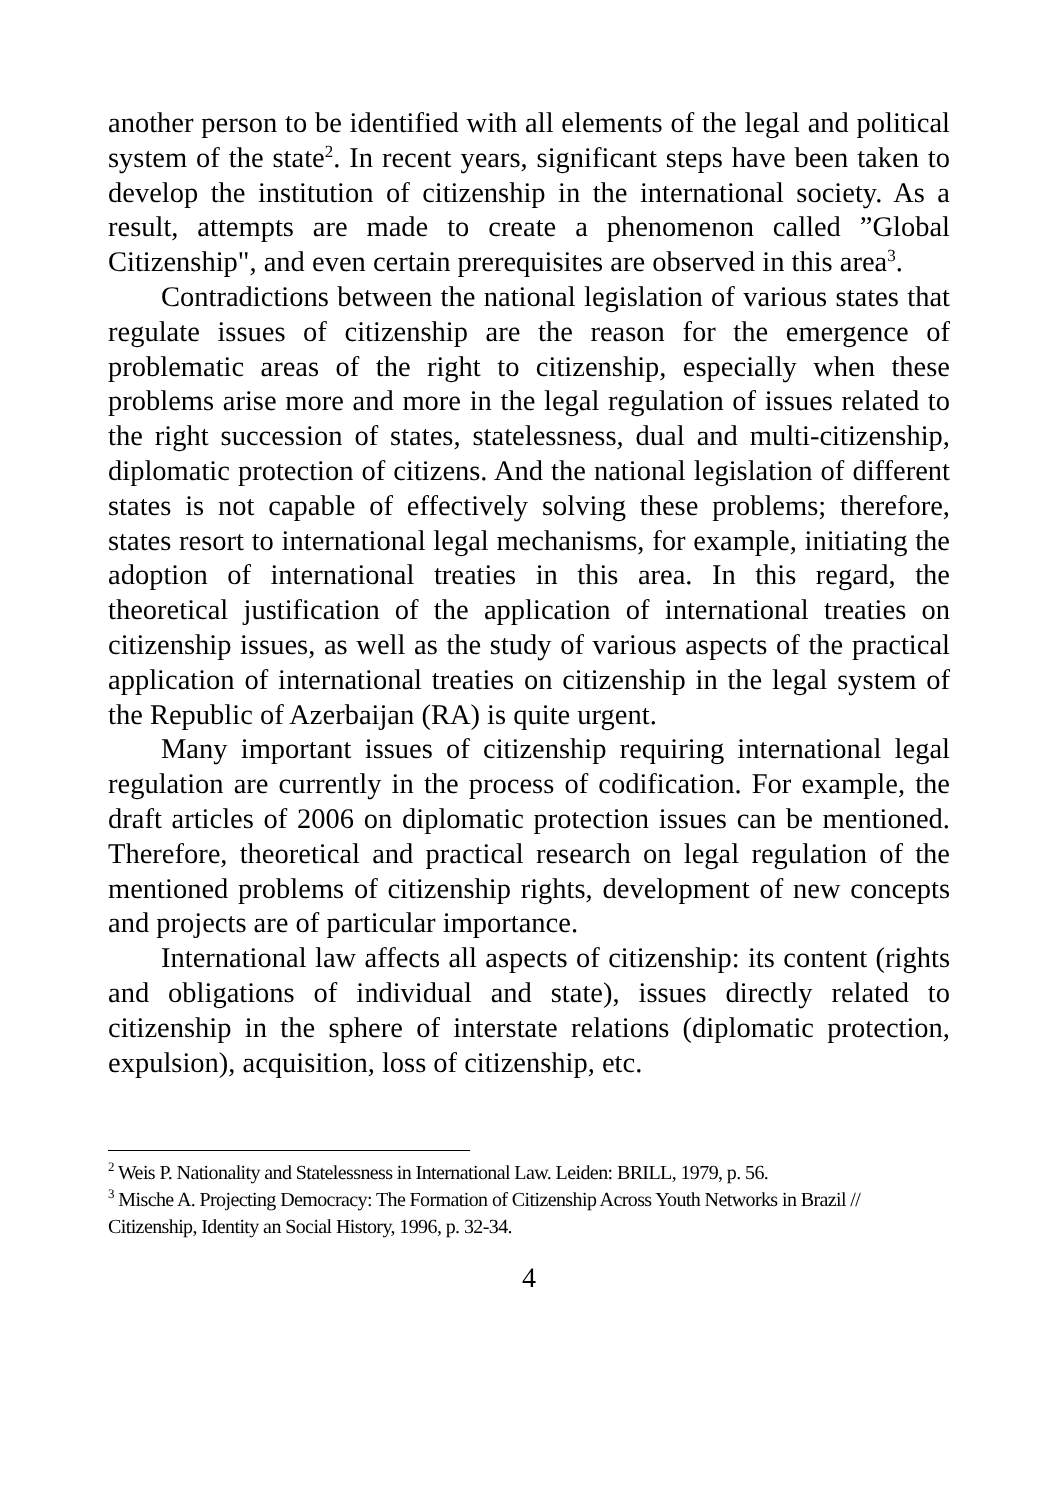another person to be identified with all elements of the legal and political system of the state<sup>2</sup>. In recent years, significant steps have been taken to develop the institution of citizenship in the international society. As a result, attempts are made to create a phenomenon called ”Global Citizenship", and even certain prerequisites are observed in this area<sup>3</sup>.
Contradictions between the national legislation of various states that regulate issues of citizenship are the reason for the emergence of problematic areas of the right to citizenship, especially when these problems arise more and more in the legal regulation of issues related to the right succession of states, statelessness, dual and multi-citizenship, diplomatic protection of citizens. And the national legislation of different states is not capable of effectively solving these problems; therefore, states resort to international legal mechanisms, for example, initiating the adoption of international treaties in this area. In this regard, the theoretical justification of the application of international treaties on citizenship issues, as well as the study of various aspects of the practical application of international treaties on citizenship in the legal system of the Republic of Azerbaijan (RA) is quite urgent.
Many important issues of citizenship requiring international legal regulation are currently in the process of codification. For example, the draft articles of 2006 on diplomatic protection issues can be mentioned. Therefore, theoretical and practical research on legal regulation of the mentioned problems of citizenship rights, development of new concepts and projects are of particular importance.
International law affects all aspects of citizenship: its content (rights and obligations of individual and state), issues directly related to citizenship in the sphere of interstate relations (diplomatic protection, expulsion), acquisition, loss of citizenship, etc.
<sup>2</sup> Weis P. Nationality and Statelessness in International Law. Leiden: BRILL, 1979, p. 56.
<sup>3</sup> Mische A. Projecting Democracy: The Formation of Citizenship Across Youth Networks in Brazil // Citizenship, Identity an Social History, 1996, p. 32-34.
4